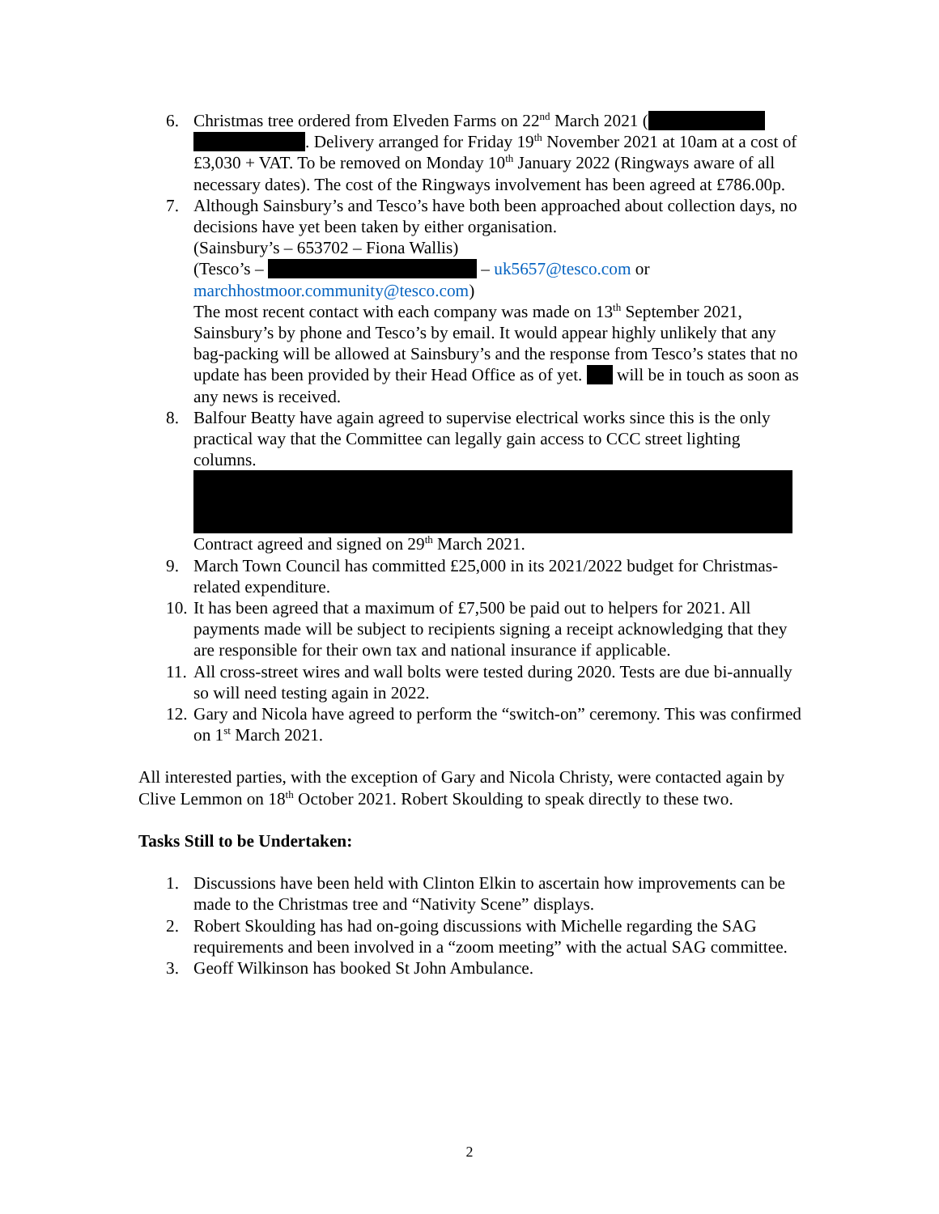6. Christmas tree ordered from Elveden Farms on 22<sup>nd</sup> March 2021 ( . Delivery arranged for Friday 19<sup>th</sup> November 2021 at 10am at a cost of £3,030 + VAT. To be removed on Monday 10<sup>th</sup> January 2022 (Ringways aware of all necessary dates). The cost of the Ringways involvement has been agreed at £786.00p.
7. Although Sainsbury’s and Tesco’s have both been approached about collection days, no decisions have yet been taken by either organisation.
(Sainsbury’s – 653702 – Fiona Wallis)
(Tesco’s – – uk5657@tesco.com or marchhostmoor.community@tesco.com)
The most recent contact with each company was made on 13<sup>th</sup> September 2021, Sainsbury’s by phone and Tesco’s by email. It would appear highly unlikely that any bag-packing will be allowed at Sainsbury’s and the response from Tesco’s states that no update has been provided by their Head Office as of yet. will be in touch as soon as any news is received.
8. Balfour Beatty have again agreed to supervise electrical works since this is the only practical way that the Committee can legally gain access to CCC street lighting columns.
Contract agreed and signed on 29<sup>th</sup> March 2021.
9. March Town Council has committed £25,000 in its 2021/2022 budget for Christmas-related expenditure.
10. It has been agreed that a maximum of £7,500 be paid out to helpers for 2021. All payments made will be subject to recipients signing a receipt acknowledging that they are responsible for their own tax and national insurance if applicable.
11. All cross-street wires and wall bolts were tested during 2020. Tests are due bi-annually so will need testing again in 2022.
12. Gary and Nicola have agreed to perform the “switch-on” ceremony. This was confirmed on 1<sup>st</sup> March 2021.
All interested parties, with the exception of Gary and Nicola Christy, were contacted again by Clive Lemmon on 18<sup>th</sup> October 2021. Robert Skoulding to speak directly to these two.
Tasks Still to be Undertaken:
1. Discussions have been held with Clinton Elkin to ascertain how improvements can be made to the Christmas tree and “Nativity Scene” displays.
2. Robert Skoulding has had on-going discussions with Michelle regarding the SAG requirements and been involved in a “zoom meeting” with the actual SAG committee.
3. Geoff Wilkinson has booked St John Ambulance.
2